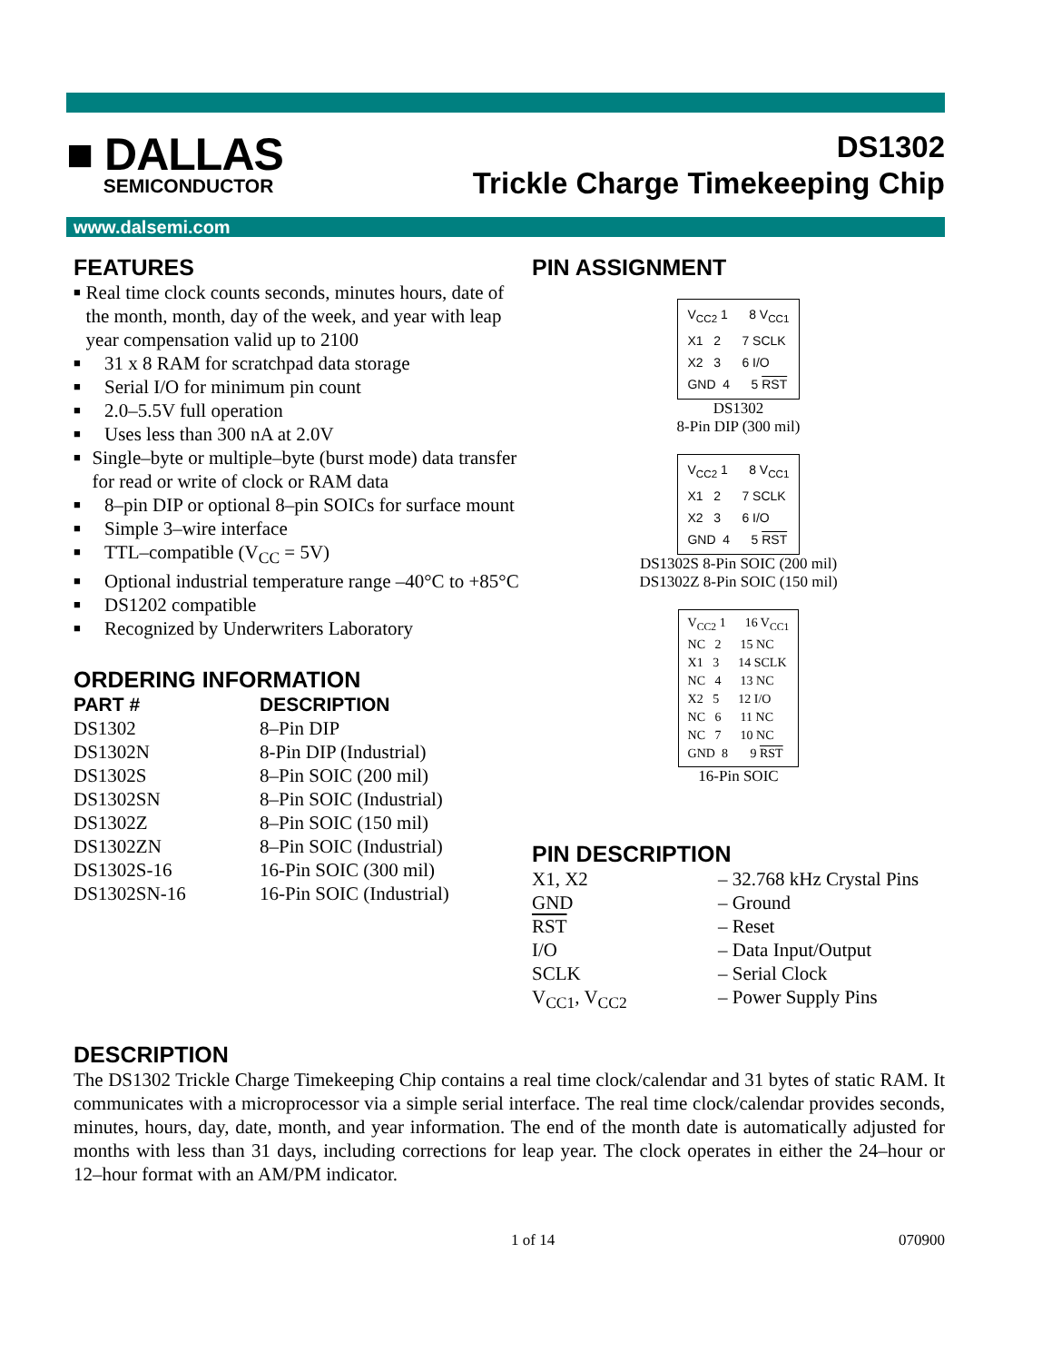■ DALLAS
SEMICONDUCTOR
DS1302
Trickle Charge Timekeeping Chip
www.dalsemi.com
FEATURES
■ Real time clock counts seconds, minutes hours, date of the month, month, day of the week, and year with leap year compensation valid up to 2100
■ 31 x 8 RAM for scratchpad data storage
■ Serial I/O for minimum pin count
■ 2.0–5.5V full operation
■ Uses less than 300 nA at 2.0V
■ Single–byte or multiple–byte (burst mode) data transfer for read or write of clock or RAM data
■ 8–pin DIP or optional 8–pin SOICs for surface mount
■ Simple 3–wire interface
■ TTL–compatible (V<sub>CC</sub> = 5V)
■ Optional industrial temperature range –40°C to +85°C
■ DS1202 compatible
■ Recognized by Underwriters Laboratory
ORDERING INFORMATION
| PART # | DESCRIPTION |
| --- | --- |
| DS1302 | 8–Pin DIP |
| DS1302N | 8-Pin DIP (Industrial) |
| DS1302S | 8–Pin SOIC (200 mil) |
| DS1302SN | 8–Pin SOIC (Industrial) |
| DS1302Z | 8–Pin SOIC (150 mil) |
| DS1302ZN | 8–Pin SOIC (Industrial) |
| DS1302S-16 | 16-Pin SOIC (300 mil) |
| DS1302SN-16 | 16-Pin SOIC (Industrial) |
PIN ASSIGNMENT
VCC2 1      8 VCC1
X1   2      7 SCLK
X2   3      6 I/O
GND  4      5 RST
DS1302
8-Pin DIP (300 mil)
VCC2 1      8 VCC1
X1   2      7 SCLK
X2   3      6 I/O
GND  4      5 RST
DS1302S 8-Pin SOIC (200 mil)
DS1302Z 8-Pin SOIC (150 mil)
VCC2 1      16 VCC1
NC   2      15 NC
X1   3      14 SCLK
NC   4      13 NC
X2   5      12 I/O
NC   6      11 NC
NC   7      10 NC
GND  8       9 RST
16-Pin SOIC
PIN DESCRIPTION
| X1, X2 | – 32.768 kHz Crystal Pins |
| GND | – Ground |
| RST | – Reset |
| I/O | – Data Input/Output |
| SCLK | – Serial Clock |
| V<sub>CC1</sub>, V<sub>CC2</sub> | – Power Supply Pins |
DESCRIPTION
The DS1302 Trickle Charge Timekeeping Chip contains a real time clock/calendar and 31 bytes of static RAM. It communicates with a microprocessor via a simple serial interface. The real time clock/calendar provides seconds, minutes, hours, day, date, month, and year information. The end of the month date is automatically adjusted for months with less than 31 days, including corrections for leap year. The clock operates in either the 24–hour or 12–hour format with an AM/PM indicator.
1 of 14 070900